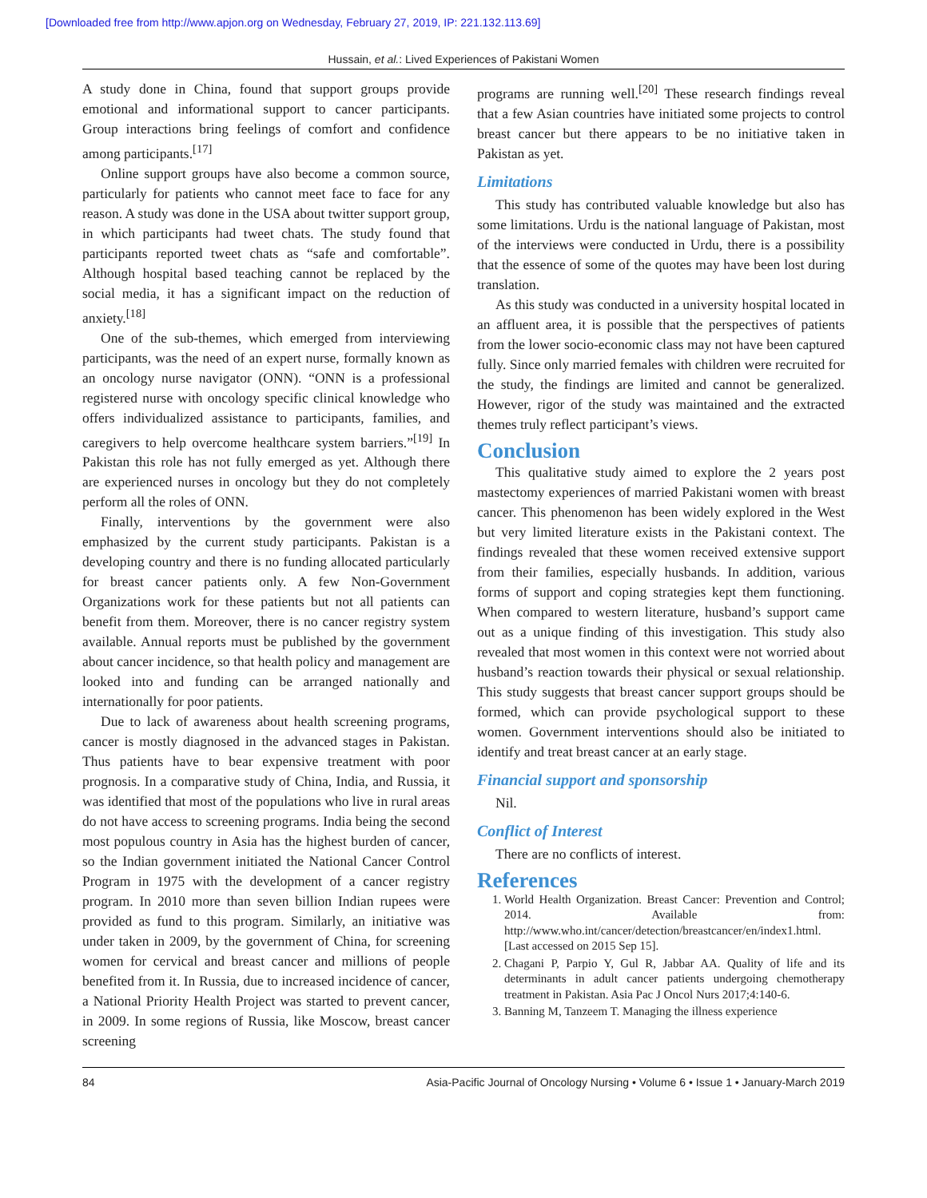[Downloaded free from http://www.apjon.org on Wednesday, February 27, 2019, IP: 221.132.113.69]
Hussain, et al.: Lived Experiences of Pakistani Women
A study done in China, found that support groups provide emotional and informational support to cancer participants. Group interactions bring feelings of comfort and confidence among participants.<sup>[17]</sup>
Online support groups have also become a common source, particularly for patients who cannot meet face to face for any reason. A study was done in the USA about twitter support group, in which participants had tweet chats. The study found that participants reported tweet chats as “safe and comfortable”. Although hospital based teaching cannot be replaced by the social media, it has a significant impact on the reduction of anxiety.<sup>[18]</sup>
One of the sub-themes, which emerged from interviewing participants, was the need of an expert nurse, formally known as an oncology nurse navigator (ONN). “ONN is a professional registered nurse with oncology specific clinical knowledge who offers individualized assistance to participants, families, and caregivers to help overcome healthcare system barriers.”<sup>[19]</sup> In Pakistan this role has not fully emerged as yet. Although there are experienced nurses in oncology but they do not completely perform all the roles of ONN.
Finally, interventions by the government were also emphasized by the current study participants. Pakistan is a developing country and there is no funding allocated particularly for breast cancer patients only. A few Non-Government Organizations work for these patients but not all patients can benefit from them. Moreover, there is no cancer registry system available. Annual reports must be published by the government about cancer incidence, so that health policy and management are looked into and funding can be arranged nationally and internationally for poor patients.
Due to lack of awareness about health screening programs, cancer is mostly diagnosed in the advanced stages in Pakistan. Thus patients have to bear expensive treatment with poor prognosis. In a comparative study of China, India, and Russia, it was identified that most of the populations who live in rural areas do not have access to screening programs. India being the second most populous country in Asia has the highest burden of cancer, so the Indian government initiated the National Cancer Control Program in 1975 with the development of a cancer registry program. In 2010 more than seven billion Indian rupees were provided as fund to this program. Similarly, an initiative was under taken in 2009, by the government of China, for screening women for cervical and breast cancer and millions of people benefited from it. In Russia, due to increased incidence of cancer, a National Priority Health Project was started to prevent cancer, in 2009. In some regions of Russia, like Moscow, breast cancer screening
programs are running well.<sup>[20]</sup> These research findings reveal that a few Asian countries have initiated some projects to control breast cancer but there appears to be no initiative taken in Pakistan as yet.
Limitations
This study has contributed valuable knowledge but also has some limitations. Urdu is the national language of Pakistan, most of the interviews were conducted in Urdu, there is a possibility that the essence of some of the quotes may have been lost during translation.
As this study was conducted in a university hospital located in an affluent area, it is possible that the perspectives of patients from the lower socio-economic class may not have been captured fully. Since only married females with children were recruited for the study, the findings are limited and cannot be generalized. However, rigor of the study was maintained and the extracted themes truly reflect participant’s views.
Conclusion
This qualitative study aimed to explore the 2 years post mastectomy experiences of married Pakistani women with breast cancer. This phenomenon has been widely explored in the West but very limited literature exists in the Pakistani context. The findings revealed that these women received extensive support from their families, especially husbands. In addition, various forms of support and coping strategies kept them functioning. When compared to western literature, husband’s support came out as a unique finding of this investigation. This study also revealed that most women in this context were not worried about husband’s reaction towards their physical or sexual relationship. This study suggests that breast cancer support groups should be formed, which can provide psychological support to these women. Government interventions should also be initiated to identify and treat breast cancer at an early stage.
Financial support and sponsorship
Nil.
Conflict of Interest
There are no conflicts of interest.
References
1. World Health Organization. Breast Cancer: Prevention and Control; 2014. Available from: http://www.who.int/cancer/detection/breastcancer/en/index1.html. [Last accessed on 2015 Sep 15].
2. Chagani P, Parpio Y, Gul R, Jabbar AA. Quality of life and its determinants in adult cancer patients undergoing chemotherapy treatment in Pakistan. Asia Pac J Oncol Nurs 2017;4:140-6.
3. Banning M, Tanzeem T. Managing the illness experience
84 Asia-Pacific Journal of Oncology Nursing • Volume 6 • Issue 1 • January-March 2019